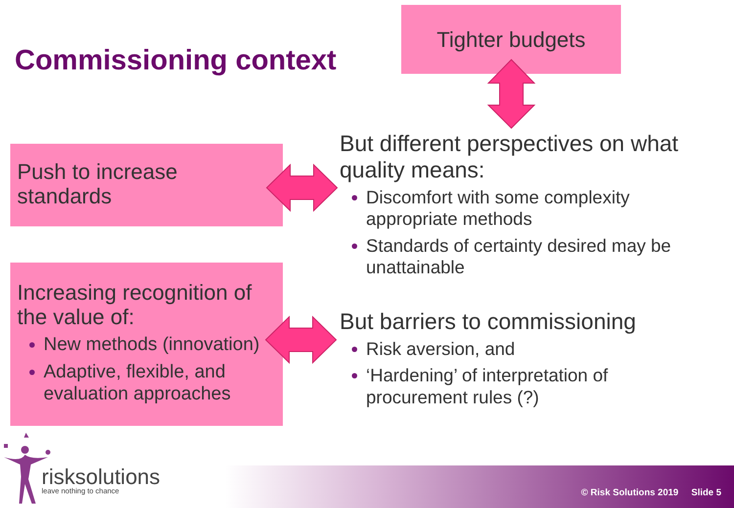Commissioning context
Tighter budgets
Push to increase standards
Increasing recognition of the value of:
New methods (innovation)
Adaptive, flexible, and evaluation approaches
But different perspectives on what quality means:
Discomfort with some complexity appropriate methods
Standards of certainty desired may be unattainable
But barriers to commissioning
Risk aversion, and
‘Hardening’ of interpretation of procurement rules (?)
risksolutions
leave nothing to chance
© Risk Solutions 2019 Slide 5